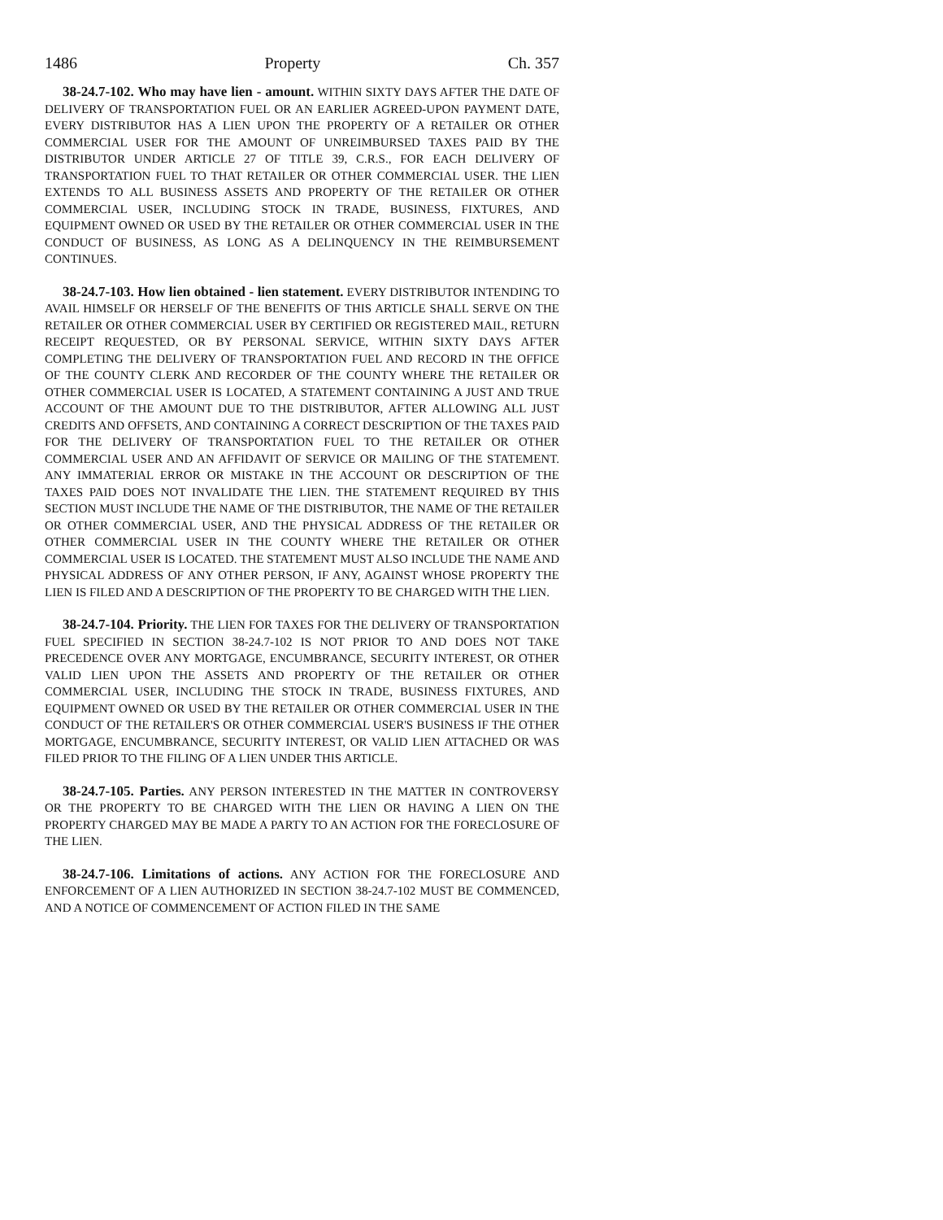1486 Property Ch. 357
38-24.7-102. Who may have lien - amount. WITHIN SIXTY DAYS AFTER THE DATE OF DELIVERY OF TRANSPORTATION FUEL OR AN EARLIER AGREED-UPON PAYMENT DATE, EVERY DISTRIBUTOR HAS A LIEN UPON THE PROPERTY OF A RETAILER OR OTHER COMMERCIAL USER FOR THE AMOUNT OF UNREIMBURSED TAXES PAID BY THE DISTRIBUTOR UNDER ARTICLE 27 OF TITLE 39, C.R.S., FOR EACH DELIVERY OF TRANSPORTATION FUEL TO THAT RETAILER OR OTHER COMMERCIAL USER. THE LIEN EXTENDS TO ALL BUSINESS ASSETS AND PROPERTY OF THE RETAILER OR OTHER COMMERCIAL USER, INCLUDING STOCK IN TRADE, BUSINESS, FIXTURES, AND EQUIPMENT OWNED OR USED BY THE RETAILER OR OTHER COMMERCIAL USER IN THE CONDUCT OF BUSINESS, AS LONG AS A DELINQUENCY IN THE REIMBURSEMENT CONTINUES.
38-24.7-103. How lien obtained - lien statement. EVERY DISTRIBUTOR INTENDING TO AVAIL HIMSELF OR HERSELF OF THE BENEFITS OF THIS ARTICLE SHALL SERVE ON THE RETAILER OR OTHER COMMERCIAL USER BY CERTIFIED OR REGISTERED MAIL, RETURN RECEIPT REQUESTED, OR BY PERSONAL SERVICE, WITHIN SIXTY DAYS AFTER COMPLETING THE DELIVERY OF TRANSPORTATION FUEL AND RECORD IN THE OFFICE OF THE COUNTY CLERK AND RECORDER OF THE COUNTY WHERE THE RETAILER OR OTHER COMMERCIAL USER IS LOCATED, A STATEMENT CONTAINING A JUST AND TRUE ACCOUNT OF THE AMOUNT DUE TO THE DISTRIBUTOR, AFTER ALLOWING ALL JUST CREDITS AND OFFSETS, AND CONTAINING A CORRECT DESCRIPTION OF THE TAXES PAID FOR THE DELIVERY OF TRANSPORTATION FUEL TO THE RETAILER OR OTHER COMMERCIAL USER AND AN AFFIDAVIT OF SERVICE OR MAILING OF THE STATEMENT. ANY IMMATERIAL ERROR OR MISTAKE IN THE ACCOUNT OR DESCRIPTION OF THE TAXES PAID DOES NOT INVALIDATE THE LIEN. THE STATEMENT REQUIRED BY THIS SECTION MUST INCLUDE THE NAME OF THE DISTRIBUTOR, THE NAME OF THE RETAILER OR OTHER COMMERCIAL USER, AND THE PHYSICAL ADDRESS OF THE RETAILER OR OTHER COMMERCIAL USER IN THE COUNTY WHERE THE RETAILER OR OTHER COMMERCIAL USER IS LOCATED. THE STATEMENT MUST ALSO INCLUDE THE NAME AND PHYSICAL ADDRESS OF ANY OTHER PERSON, IF ANY, AGAINST WHOSE PROPERTY THE LIEN IS FILED AND A DESCRIPTION OF THE PROPERTY TO BE CHARGED WITH THE LIEN.
38-24.7-104. Priority. THE LIEN FOR TAXES FOR THE DELIVERY OF TRANSPORTATION FUEL SPECIFIED IN SECTION 38-24.7-102 IS NOT PRIOR TO AND DOES NOT TAKE PRECEDENCE OVER ANY MORTGAGE, ENCUMBRANCE, SECURITY INTEREST, OR OTHER VALID LIEN UPON THE ASSETS AND PROPERTY OF THE RETAILER OR OTHER COMMERCIAL USER, INCLUDING THE STOCK IN TRADE, BUSINESS FIXTURES, AND EQUIPMENT OWNED OR USED BY THE RETAILER OR OTHER COMMERCIAL USER IN THE CONDUCT OF THE RETAILER'S OR OTHER COMMERCIAL USER'S BUSINESS IF THE OTHER MORTGAGE, ENCUMBRANCE, SECURITY INTEREST, OR VALID LIEN ATTACHED OR WAS FILED PRIOR TO THE FILING OF A LIEN UNDER THIS ARTICLE.
38-24.7-105. Parties. ANY PERSON INTERESTED IN THE MATTER IN CONTROVERSY OR THE PROPERTY TO BE CHARGED WITH THE LIEN OR HAVING A LIEN ON THE PROPERTY CHARGED MAY BE MADE A PARTY TO AN ACTION FOR THE FORECLOSURE OF THE LIEN.
38-24.7-106. Limitations of actions. ANY ACTION FOR THE FORECLOSURE AND ENFORCEMENT OF A LIEN AUTHORIZED IN SECTION 38-24.7-102 MUST BE COMMENCED, AND A NOTICE OF COMMENCEMENT OF ACTION FILED IN THE SAME